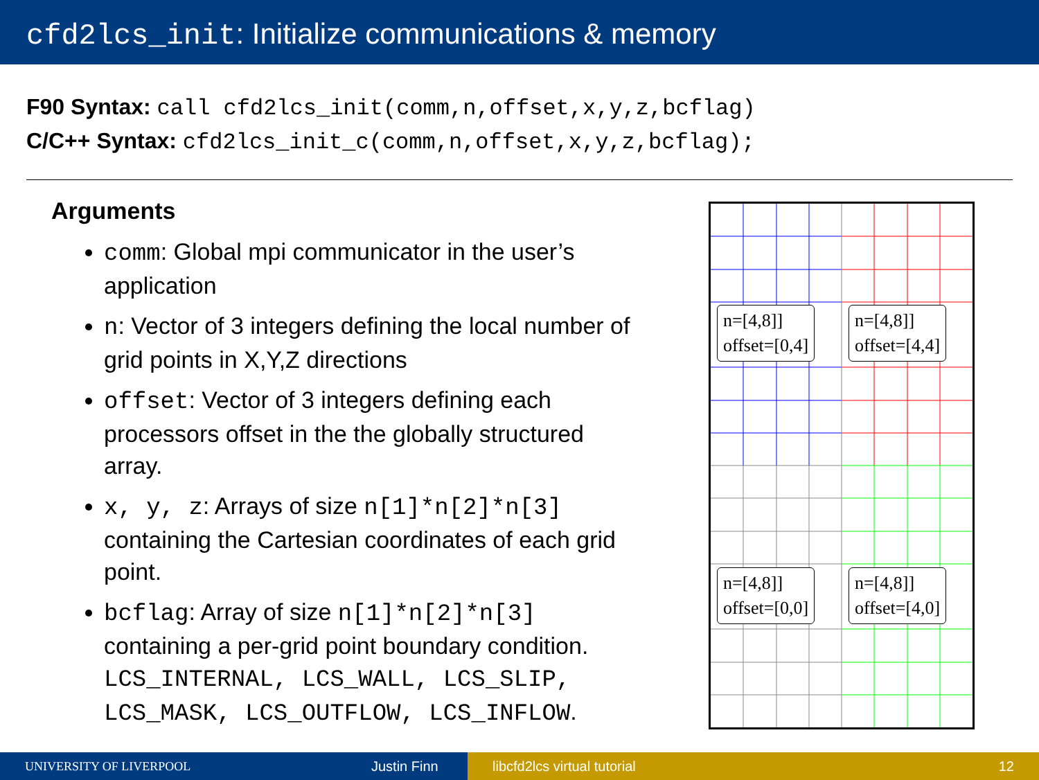cfd2lcs_init: Initialize communications & memory
F90 Syntax: call cfd2lcs_init(comm,n,offset,x,y,z,bcflag)
C/C++ Syntax: cfd2lcs_init_c(comm,n,offset,x,y,z,bcflag);
Arguments
comm: Global mpi communicator in the user’s application
n: Vector of 3 integers defining the local number of grid points in X,Y,Z directions
offset: Vector of 3 integers defining each processors offset in the the globally structured array.
x, y, z: Arrays of size n[1]*n[2]*n[3] containing the Cartesian coordinates of each grid point.
bcflag: Array of size n[1]*n[2]*n[3] containing a per-grid point boundary condition. LCS_INTERNAL, LCS_WALL, LCS_SLIP, LCS_MASK, LCS_OUTFLOW, LCS_INFLOW.
n=[4,8]]
offset=[0,4]
n=[4,8]]
offset=[4,4]
n=[4,8]]
offset=[0,0]
n=[4,8]]
offset=[4,0]
UNIVERSITY OF LIVERPOOL Justin Finn libcfd2lcs virtual tutorial 12